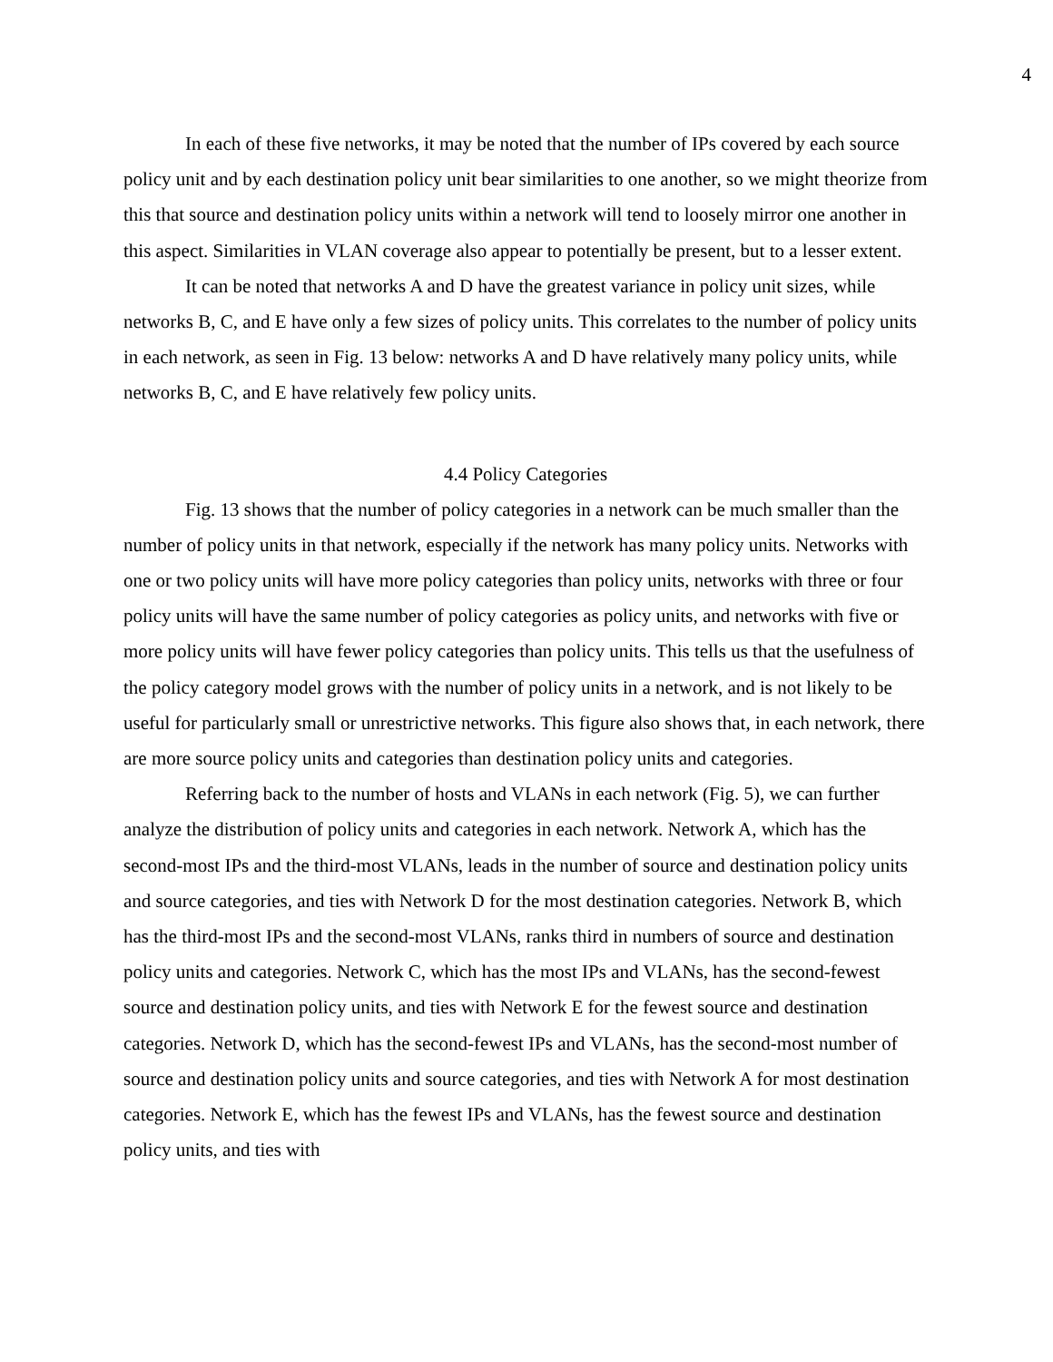4
In each of these five networks, it may be noted that the number of IPs covered by each source policy unit and by each destination policy unit bear similarities to one another, so we might theorize from this that source and destination policy units within a network will tend to loosely mirror one another in this aspect. Similarities in VLAN coverage also appear to potentially be present, but to a lesser extent.
It can be noted that networks A and D have the greatest variance in policy unit sizes, while networks B, C, and E have only a few sizes of policy units. This correlates to the number of policy units in each network, as seen in Fig. 13 below: networks A and D have relatively many policy units, while networks B, C, and E have relatively few policy units.
4.4 Policy Categories
Fig. 13 shows that the number of policy categories in a network can be much smaller than the number of policy units in that network, especially if the network has many policy units. Networks with one or two policy units will have more policy categories than policy units, networks with three or four policy units will have the same number of policy categories as policy units, and networks with five or more policy units will have fewer policy categories than policy units. This tells us that the usefulness of the policy category model grows with the number of policy units in a network, and is not likely to be useful for particularly small or unrestrictive networks. This figure also shows that, in each network, there are more source policy units and categories than destination policy units and categories.
Referring back to the number of hosts and VLANs in each network (Fig. 5), we can further analyze the distribution of policy units and categories in each network. Network A, which has the second-most IPs and the third-most VLANs, leads in the number of source and destination policy units and source categories, and ties with Network D for the most destination categories. Network B, which has the third-most IPs and the second-most VLANs, ranks third in numbers of source and destination policy units and categories. Network C, which has the most IPs and VLANs, has the second-fewest source and destination policy units, and ties with Network E for the fewest source and destination categories. Network D, which has the second-fewest IPs and VLANs, has the second-most number of source and destination policy units and source categories, and ties with Network A for most destination categories. Network E, which has the fewest IPs and VLANs, has the fewest source and destination policy units, and ties with